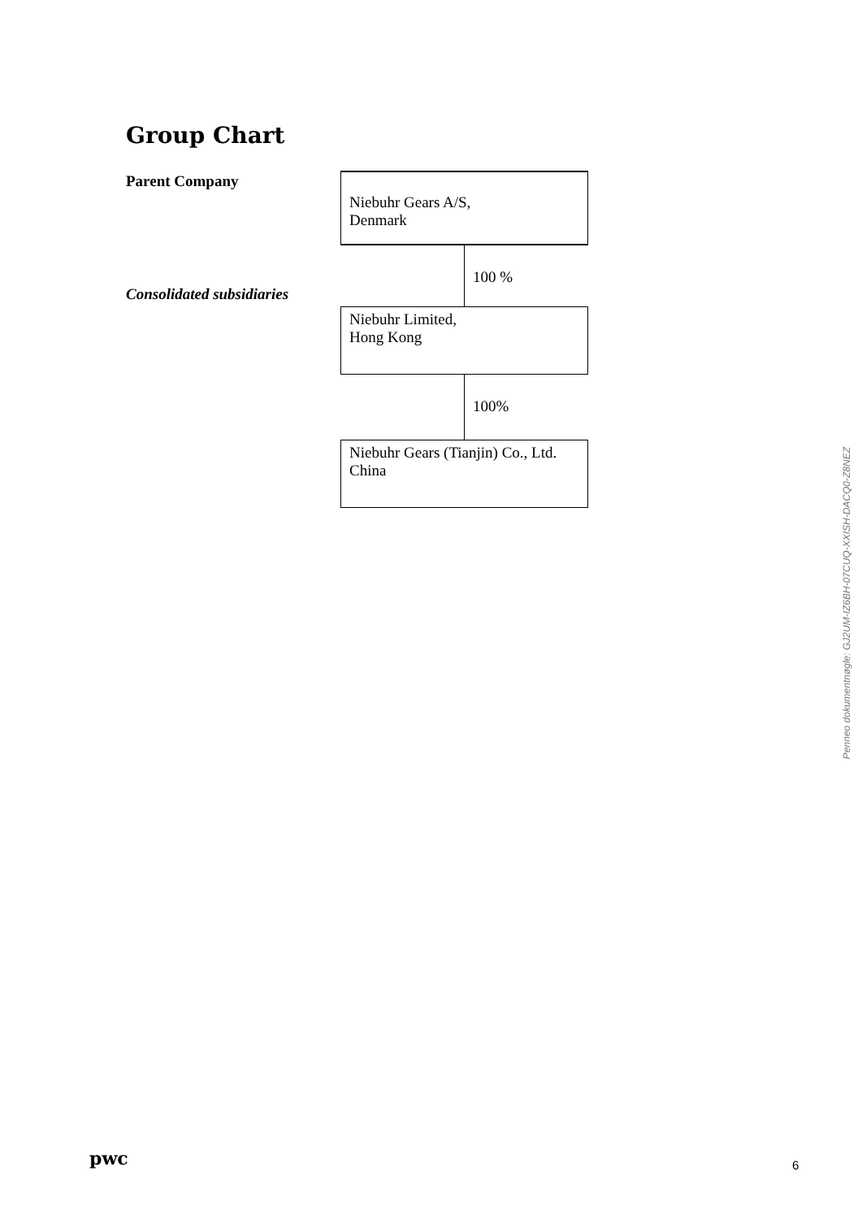Group Chart
Parent Company
Niebuhr Gears A/S,
Denmark
100 %
Consolidated subsidiaries
Niebuhr Limited,
Hong Kong
100%
Niebuhr Gears (Tianjin) Co., Ltd.
China
Penneo dokumentnøgle: GJ2UM-IZ6BH-07CUQ-XXISH-DACQ0-Z8NEZ
pwc 6